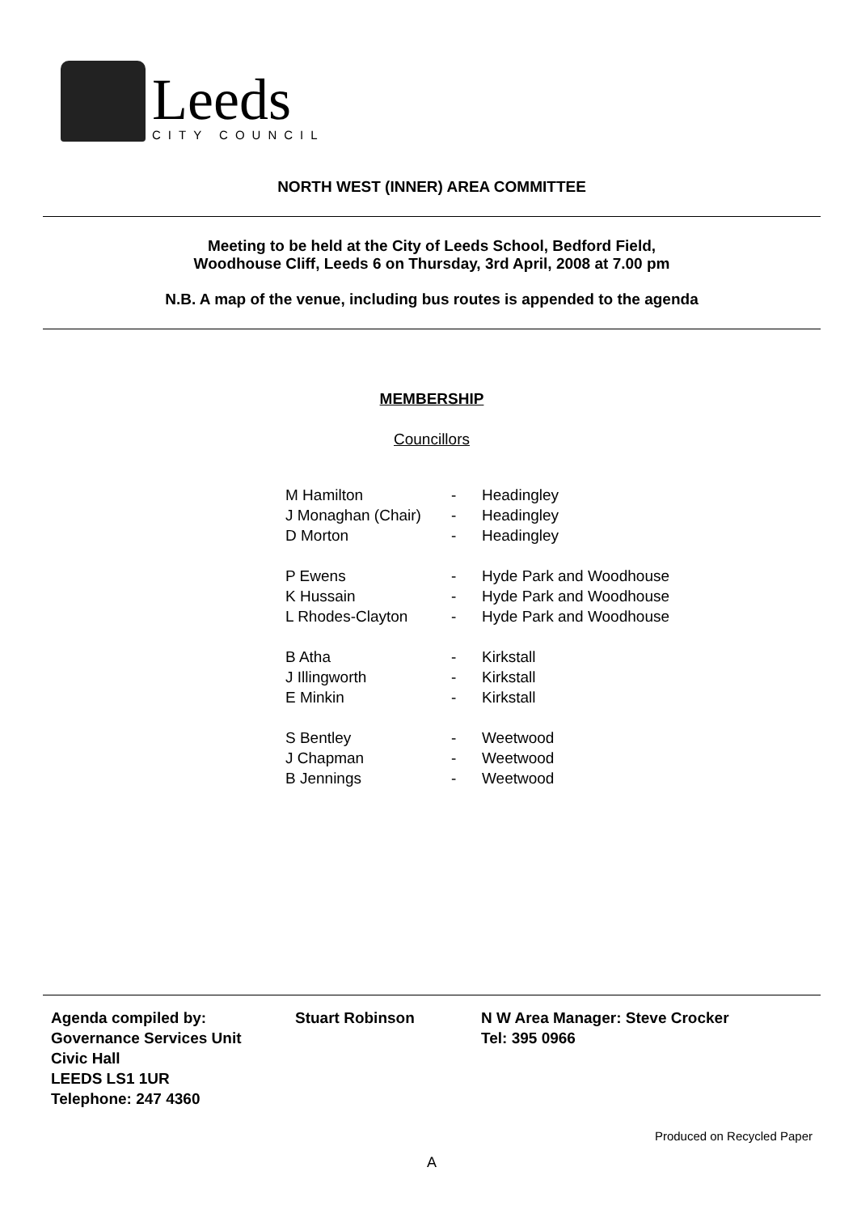Leeds
CITY COUNCIL
NORTH WEST (INNER) AREA COMMITTEE
Meeting to be held at the City of Leeds School, Bedford Field,
Woodhouse Cliff, Leeds 6 on Thursday, 3rd April, 2008 at 7.00 pm
N.B. A map of the venue, including bus routes is appended to the agenda
MEMBERSHIP
Councillors
| M Hamilton | - | Headingley |
| J Monaghan (Chair) | - | Headingley |
| D Morton | - | Headingley |
| P Ewens | - | Hyde Park and Woodhouse |
| K Hussain | - | Hyde Park and Woodhouse |
| L Rhodes-Clayton | - | Hyde Park and Woodhouse |
| B Atha | - | Kirkstall |
| J Illingworth | - | Kirkstall |
| E Minkin | - | Kirkstall |
| S Bentley | - | Weetwood |
| J Chapman | - | Weetwood |
| B Jennings | - | Weetwood |
| Agenda compiled by: Governance Services Unit Civic Hall LEEDS LS1 1UR Telephone: 247 4360 | Stuart Robinson | N W Area Manager: Steve Crocker Tel: 395 0966 |
Produced on Recycled Paper
A